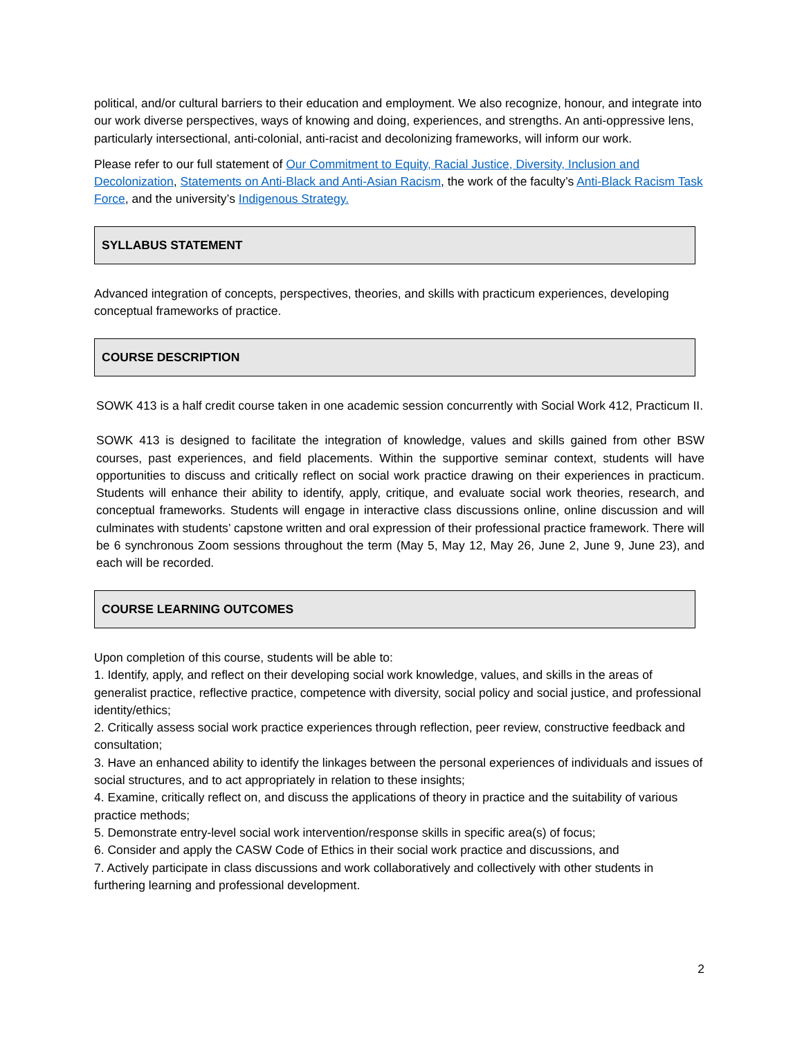political, and/or cultural barriers to their education and employment. We also recognize, honour, and integrate into our work diverse perspectives, ways of knowing and doing, experiences, and strengths. An anti-oppressive lens, particularly intersectional, anti-colonial, anti-racist and decolonizing frameworks, will inform our work.
Please refer to our full statement of Our Commitment to Equity, Racial Justice, Diversity, Inclusion and Decolonization, Statements on Anti-Black and Anti-Asian Racism, the work of the faculty’s Anti-Black Racism Task Force, and the university’s Indigenous Strategy.
SYLLABUS STATEMENT
Advanced integration of concepts, perspectives, theories, and skills with practicum experiences, developing conceptual frameworks of practice.
COURSE DESCRIPTION
SOWK 413 is a half credit course taken in one academic session concurrently with Social Work 412, Practicum II.
SOWK 413 is designed to facilitate the integration of knowledge, values and skills gained from other BSW courses, past experiences, and field placements. Within the supportive seminar context, students will have opportunities to discuss and critically reflect on social work practice drawing on their experiences in practicum. Students will enhance their ability to identify, apply, critique, and evaluate social work theories, research, and conceptual frameworks. Students will engage in interactive class discussions online, online discussion and will culminates with students’ capstone written and oral expression of their professional practice framework. There will be 6 synchronous Zoom sessions throughout the term (May 5, May 12, May 26, June 2, June 9, June 23), and each will be recorded.
COURSE LEARNING OUTCOMES
Upon completion of this course, students will be able to:
1. Identify, apply, and reflect on their developing social work knowledge, values, and skills in the areas of generalist practice, reflective practice, competence with diversity, social policy and social justice, and professional identity/ethics;
2. Critically assess social work practice experiences through reflection, peer review, constructive feedback and consultation;
3. Have an enhanced ability to identify the linkages between the personal experiences of individuals and issues of social structures, and to act appropriately in relation to these insights;
4. Examine, critically reflect on, and discuss the applications of theory in practice and the suitability of various practice methods;
5. Demonstrate entry-level social work intervention/response skills in specific area(s) of focus;
6. Consider and apply the CASW Code of Ethics in their social work practice and discussions, and
7. Actively participate in class discussions and work collaboratively and collectively with other students in furthering learning and professional development.
2